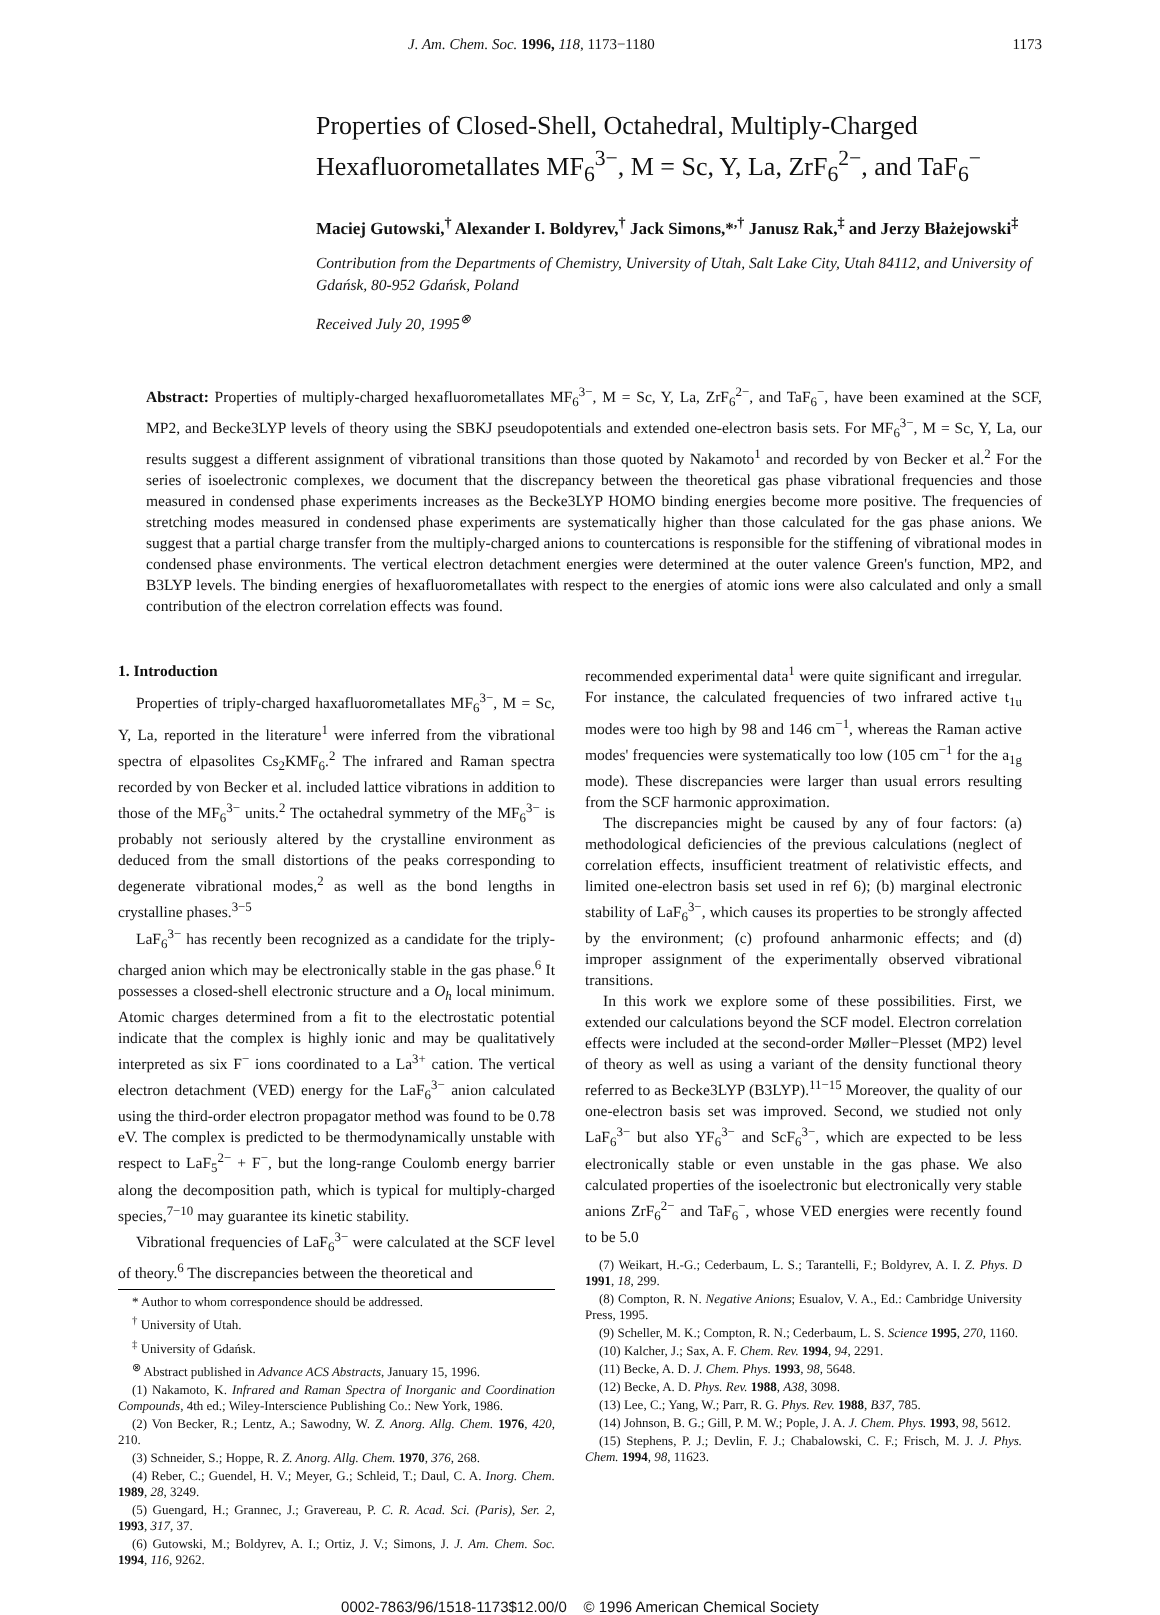J. Am. Chem. Soc. 1996, 118, 1173−1180 1173
Properties of Closed-Shell, Octahedral, Multiply-Charged Hexafluorometallates MF<sub>6</sub><sup>3−</sup>, M = Sc, Y, La, ZrF<sub>6</sub><sup>2−</sup>, and TaF<sub>6</sub><sup>−</sup>
Maciej Gutowski,<sup>†</sup> Alexander I. Boldyrev,<sup>†</sup> Jack Simons,*<sup>,†</sup> Janusz Rak,<sup>‡</sup> and Jerzy Błażejowski<sup>‡</sup>
Contribution from the Departments of Chemistry, University of Utah, Salt Lake City, Utah 84112, and University of Gdańsk, 80-952 Gdańsk, Poland
Received July 20, 1995<sup>⊗</sup>
Abstract: Properties of multiply-charged hexafluorometallates MF<sub>6</sub><sup>3−</sup>, M = Sc, Y, La, ZrF<sub>6</sub><sup>2−</sup>, and TaF<sub>6</sub><sup>−</sup>, have been examined at the SCF, MP2, and Becke3LYP levels of theory using the SBKJ pseudopotentials and extended one-electron basis sets. For MF<sub>6</sub><sup>3−</sup>, M = Sc, Y, La, our results suggest a different assignment of vibrational transitions than those quoted by Nakamoto<sup>1</sup> and recorded by von Becker et al.<sup>2</sup> For the series of isoelectronic complexes, we document that the discrepancy between the theoretical gas phase vibrational frequencies and those measured in condensed phase experiments increases as the Becke3LYP HOMO binding energies become more positive. The frequencies of stretching modes measured in condensed phase experiments are systematically higher than those calculated for the gas phase anions. We suggest that a partial charge transfer from the multiply-charged anions to countercations is responsible for the stiffening of vibrational modes in condensed phase environments. The vertical electron detachment energies were determined at the outer valence Green's function, MP2, and B3LYP levels. The binding energies of hexafluorometallates with respect to the energies of atomic ions were also calculated and only a small contribution of the electron correlation effects was found.
1. Introduction
Properties of triply-charged haxafluorometallates MF<sub>6</sub><sup>3−</sup>, M = Sc, Y, La, reported in the literature<sup>1</sup> were inferred from the vibrational spectra of elpasolites Cs<sub>2</sub>KMF<sub>6</sub>.<sup>2</sup> The infrared and Raman spectra recorded by von Becker et al. included lattice vibrations in addition to those of the MF<sub>6</sub><sup>3−</sup> units.<sup>2</sup> The octahedral symmetry of the MF<sub>6</sub><sup>3−</sup> is probably not seriously altered by the crystalline environment as deduced from the small distortions of the peaks corresponding to degenerate vibrational modes,<sup>2</sup> as well as the bond lengths in crystalline phases.<sup>3−5</sup>
LaF<sub>6</sub><sup>3−</sup> has recently been recognized as a candidate for the triply-charged anion which may be electronically stable in the gas phase.<sup>6</sup> It possesses a closed-shell electronic structure and a O<sub>h</sub> local minimum. Atomic charges determined from a fit to the electrostatic potential indicate that the complex is highly ionic and may be qualitatively interpreted as six F<sup>−</sup> ions coordinated to a La<sup>3+</sup> cation. The vertical electron detachment (VED) energy for the LaF<sub>6</sub><sup>3−</sup> anion calculated using the third-order electron propagator method was found to be 0.78 eV. The complex is predicted to be thermodynamically unstable with respect to LaF<sub>5</sub><sup>2−</sup> + F<sup>−</sup>, but the long-range Coulomb energy barrier along the decomposition path, which is typical for multiply-charged species,<sup>7−10</sup> may guarantee its kinetic stability.
Vibrational frequencies of LaF<sub>6</sub><sup>3−</sup> were calculated at the SCF level of theory.<sup>6</sup> The discrepancies between the theoretical and
* Author to whom correspondence should be addressed.
<sup>†</sup> University of Utah.
<sup>‡</sup> University of Gdańsk.
<sup>⊗</sup> Abstract published in Advance ACS Abstracts, January 15, 1996.
(1) Nakamoto, K. Infrared and Raman Spectra of Inorganic and Coordination Compounds, 4th ed.; Wiley-Interscience Publishing Co.: New York, 1986.
(2) Von Becker, R.; Lentz, A.; Sawodny, W. Z. Anorg. Allg. Chem. 1976, 420, 210.
(3) Schneider, S.; Hoppe, R. Z. Anorg. Allg. Chem. 1970, 376, 268.
(4) Reber, C.; Guendel, H. V.; Meyer, G.; Schleid, T.; Daul, C. A. Inorg. Chem. 1989, 28, 3249.
(5) Guengard, H.; Grannec, J.; Gravereau, P. C. R. Acad. Sci. (Paris), Ser. 2, 1993, 317, 37.
(6) Gutowski, M.; Boldyrev, A. I.; Ortiz, J. V.; Simons, J. J. Am. Chem. Soc. 1994, 116, 9262.
recommended experimental data<sup>1</sup> were quite significant and irregular. For instance, the calculated frequencies of two infrared active t<sub>1u</sub> modes were too high by 98 and 146 cm<sup>−1</sup>, whereas the Raman active modes' frequencies were systematically too low (105 cm<sup>−1</sup> for the a<sub>1g</sub> mode). These discrepancies were larger than usual errors resulting from the SCF harmonic approximation.
The discrepancies might be caused by any of four factors: (a) methodological deficiencies of the previous calculations (neglect of correlation effects, insufficient treatment of relativistic effects, and limited one-electron basis set used in ref 6); (b) marginal electronic stability of LaF<sub>6</sub><sup>3−</sup>, which causes its properties to be strongly affected by the environment; (c) profound anharmonic effects; and (d) improper assignment of the experimentally observed vibrational transitions.
In this work we explore some of these possibilities. First, we extended our calculations beyond the SCF model. Electron correlation effects were included at the second-order Møller−Plesset (MP2) level of theory as well as using a variant of the density functional theory referred to as Becke3LYP (B3LYP).<sup>11−15</sup> Moreover, the quality of our one-electron basis set was improved. Second, we studied not only LaF<sub>6</sub><sup>3−</sup> but also YF<sub>6</sub><sup>3−</sup> and ScF<sub>6</sub><sup>3−</sup>, which are expected to be less electronically stable or even unstable in the gas phase. We also calculated properties of the isoelectronic but electronically very stable anions ZrF<sub>6</sub><sup>2−</sup> and TaF<sub>6</sub><sup>−</sup>, whose VED energies were recently found to be 5.0
(7) Weikart, H.-G.; Cederbaum, L. S.; Tarantelli, F.; Boldyrev, A. I. Z. Phys. D 1991, 18, 299.
(8) Compton, R. N. Negative Anions; Esualov, V. A., Ed.: Cambridge University Press, 1995.
(9) Scheller, M. K.; Compton, R. N.; Cederbaum, L. S. Science 1995, 270, 1160.
(10) Kalcher, J.; Sax, A. F. Chem. Rev. 1994, 94, 2291.
(11) Becke, A. D. J. Chem. Phys. 1993, 98, 5648.
(12) Becke, A. D. Phys. Rev. 1988, A38, 3098.
(13) Lee, C.; Yang, W.; Parr, R. G. Phys. Rev. 1988, B37, 785.
(14) Johnson, B. G.; Gill, P. M. W.; Pople, J. A. J. Chem. Phys. 1993, 98, 5612.
(15) Stephens, P. J.; Devlin, F. J.; Chabalowski, C. F.; Frisch, M. J. J. Phys. Chem. 1994, 98, 11623.
0002-7863/96/1518-1173$12.00/0 © 1996 American Chemical Society